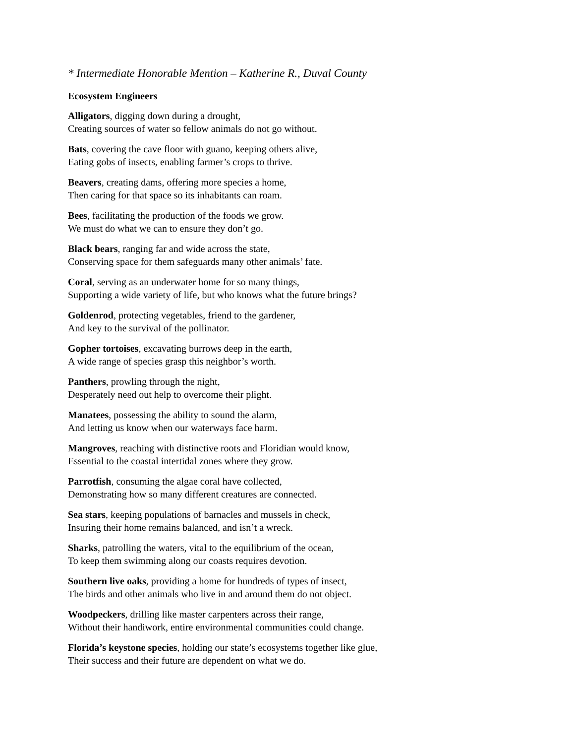* Intermediate Honorable Mention – Katherine R., Duval County
Ecosystem Engineers
Alligators, digging down during a drought,
Creating sources of water so fellow animals do not go without.
Bats, covering the cave floor with guano, keeping others alive,
Eating gobs of insects, enabling farmer’s crops to thrive.
Beavers, creating dams, offering more species a home,
Then caring for that space so its inhabitants can roam.
Bees, facilitating the production of the foods we grow.
We must do what we can to ensure they don’t go.
Black bears, ranging far and wide across the state,
Conserving space for them safeguards many other animals’ fate.
Coral, serving as an underwater home for so many things,
Supporting a wide variety of life, but who knows what the future brings?
Goldenrod, protecting vegetables, friend to the gardener,
And key to the survival of the pollinator.
Gopher tortoises, excavating burrows deep in the earth,
A wide range of species grasp this neighbor’s worth.
Panthers, prowling through the night,
Desperately need out help to overcome their plight.
Manatees, possessing the ability to sound the alarm,
And letting us know when our waterways face harm.
Mangroves, reaching with distinctive roots and Floridian would know,
Essential to the coastal intertidal zones where they grow.
Parrotfish, consuming the algae coral have collected,
Demonstrating how so many different creatures are connected.
Sea stars, keeping populations of barnacles and mussels in check,
Insuring their home remains balanced, and isn’t a wreck.
Sharks, patrolling the waters, vital to the equilibrium of the ocean,
To keep them swimming along our coasts requires devotion.
Southern live oaks, providing a home for hundreds of types of insect,
The birds and other animals who live in and around them do not object.
Woodpeckers, drilling like master carpenters across their range,
Without their handiwork, entire environmental communities could change.
Florida’s keystone species, holding our state’s ecosystems together like glue,
Their success and their future are dependent on what we do.